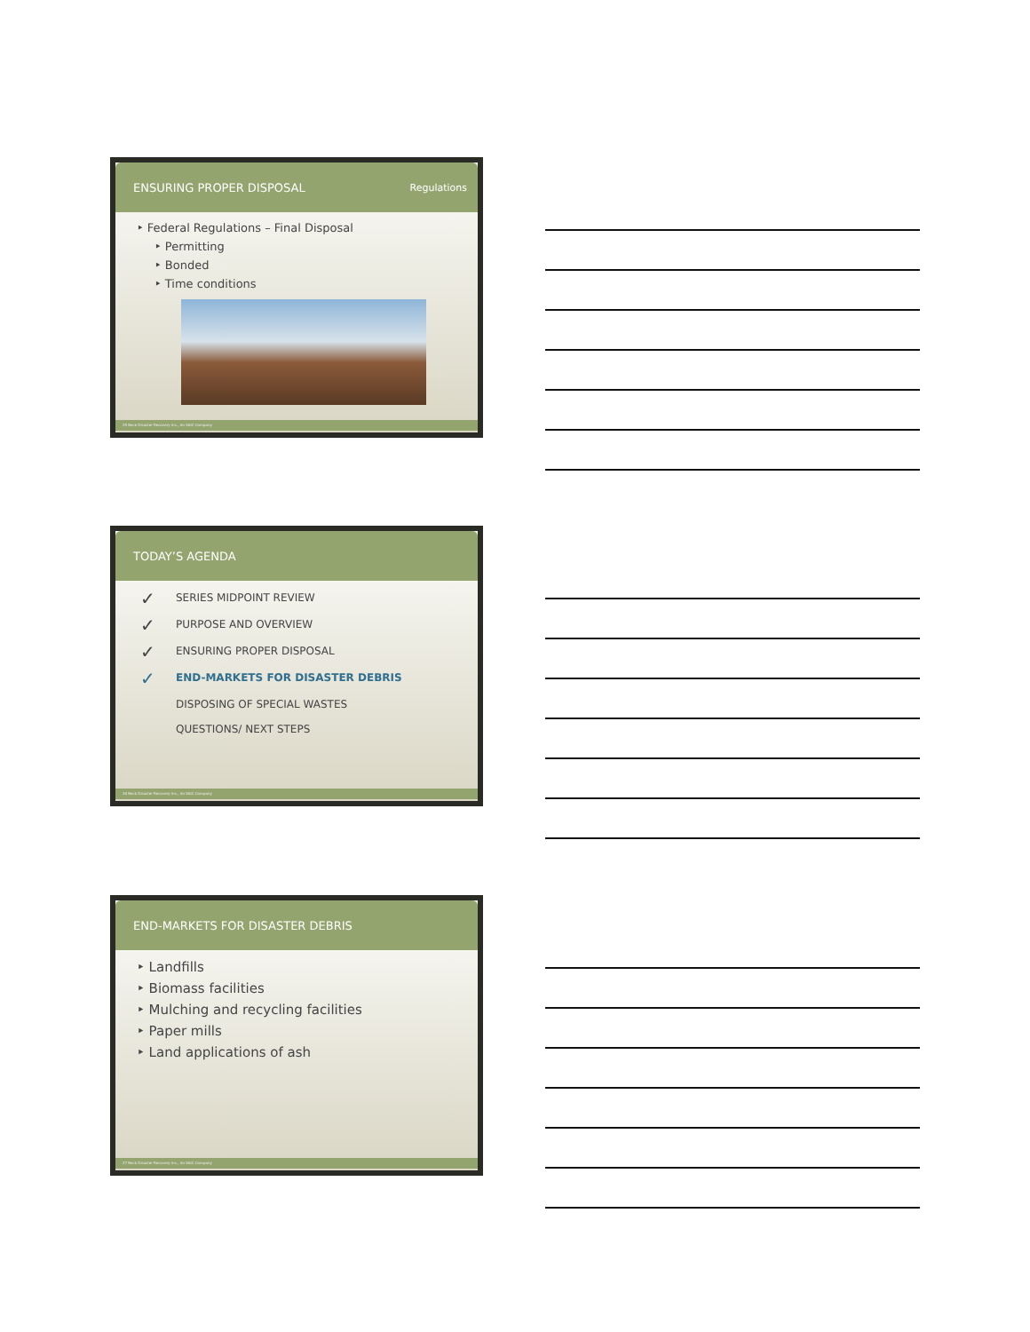ENSURING PROPER DISPOSAL Regulations
‣ Federal Regulations – Final Disposal
‣ Permitting
‣ Bonded
‣ Time conditions
25 Beck Disaster Recovery Inc., An SAIC Company
TODAY’S AGENDA
✓ SERIES MIDPOINT REVIEW
✓ PURPOSE AND OVERVIEW
✓ ENSURING PROPER DISPOSAL
✓ END-MARKETS FOR DISASTER DEBRIS
DISPOSING OF SPECIAL WASTES
QUESTIONS/ NEXT STEPS
26 Beck Disaster Recovery Inc., An SAIC Company
END-MARKETS FOR DISASTER DEBRIS
‣ Landfills
‣ Biomass facilities
‣ Mulching and recycling facilities
‣ Paper mills
‣ Land applications of ash
27 Beck Disaster Recovery Inc., An SAIC Company